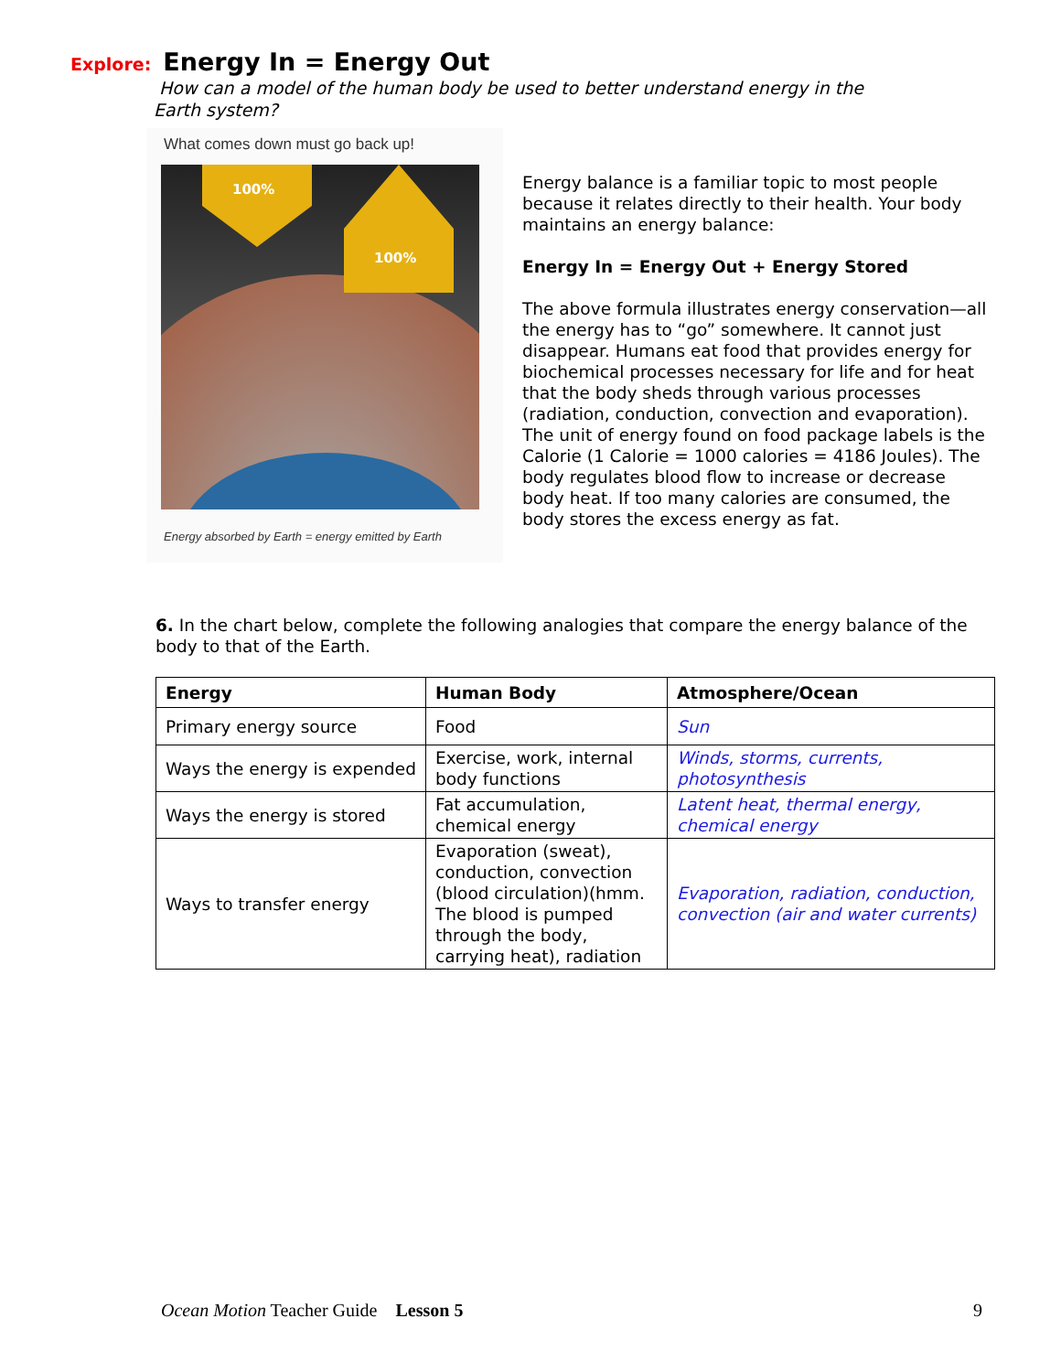Explore: Energy In = Energy Out
How can a model of the human body be used to better understand energy in the Earth system?
What comes down must go back up!
100%
100%
Energy absorbed by Earth = energy emitted by Earth
Energy balance is a familiar topic to most people because it relates directly to their health. Your body maintains an energy balance:
Energy In = Energy Out + Energy Stored
The above formula illustrates energy conservation—all the energy has to “go” somewhere. It cannot just disappear. Humans eat food that provides energy for biochemical processes necessary for life and for heat that the body sheds through various processes (radiation, conduction, convection and evaporation). The unit of energy found on food package labels is the Calorie (1 Calorie = 1000 calories = 4186 Joules). The body regulates blood flow to increase or decrease body heat. If too many calories are consumed, the body stores the excess energy as fat.
6. In the chart below, complete the following analogies that compare the energy balance of the body to that of the Earth.
| Energy | Human Body | Atmosphere/Ocean |
| --- | --- | --- |
| Primary energy source | Food | Sun |
| Ways the energy is expended | Exercise, work, internal body functions | Winds, storms, currents, photosynthesis |
| Ways the energy is stored | Fat accumulation, chemical energy | Latent heat, thermal energy, chemical energy |
| Ways to transfer energy | Evaporation (sweat), conduction, convection (blood circulation)(hmm. The blood is pumped through the body, carrying heat), radiation | Evaporation, radiation, conduction, convection (air and water currents) |
Ocean Motion Teacher Guide Lesson 5
9